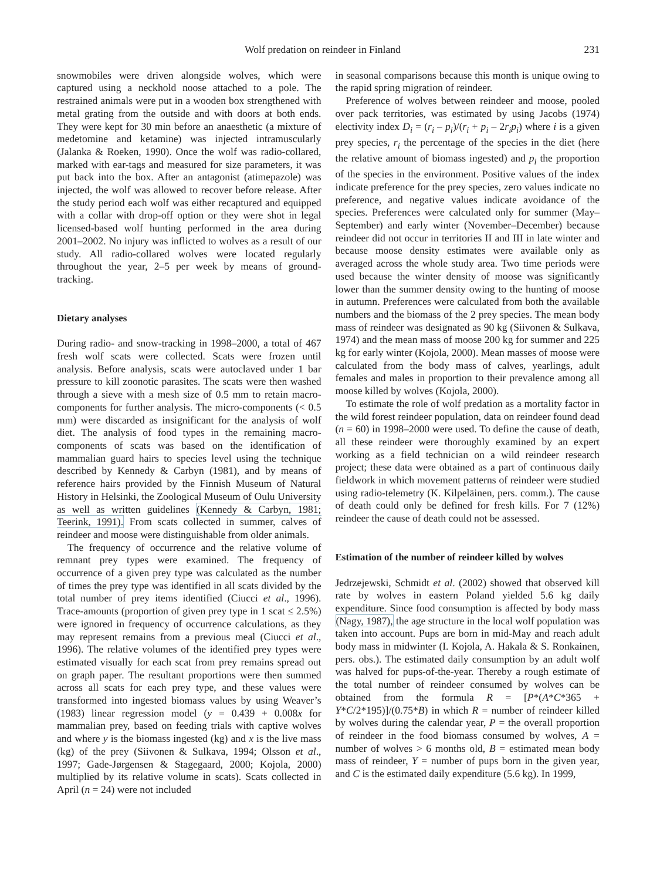Wolf predation on reindeer in Finland 231
snowmobiles were driven alongside wolves, which were captured using a neckhold noose attached to a pole. The restrained animals were put in a wooden box strengthened with metal grating from the outside and with doors at both ends. They were kept for 30 min before an anaesthetic (a mixture of medetomine and ketamine) was injected intramuscularly (Jalanka & Roeken, 1990). Once the wolf was radio-collared, marked with ear-tags and measured for size parameters, it was put back into the box. After an antagonist (atimepazole) was injected, the wolf was allowed to recover before release. After the study period each wolf was either recaptured and equipped with a collar with drop-off option or they were shot in legal licensed-based wolf hunting performed in the area during 2001–2002. No injury was inflicted to wolves as a result of our study. All radio-collared wolves were located regularly throughout the year, 2–5 per week by means of ground-tracking.
Dietary analyses
During radio- and snow-tracking in 1998–2000, a total of 467 fresh wolf scats were collected. Scats were frozen until analysis. Before analysis, scats were autoclaved under 1 bar pressure to kill zoonotic parasites. The scats were then washed through a sieve with a mesh size of 0.5 mm to retain macro-components for further analysis. The micro-components (< 0.5 mm) were discarded as insignificant for the analysis of wolf diet. The analysis of food types in the remaining macro-components of scats was based on the identification of mammalian guard hairs to species level using the technique described by Kennedy & Carbyn (1981), and by means of reference hairs provided by the Finnish Museum of Natural History in Helsinki, the Zoological Museum of Oulu University as well as written guidelines (Kennedy & Carbyn, 1981; Teerink, 1991). From scats collected in summer, calves of reindeer and moose were distinguishable from older animals.
The frequency of occurrence and the relative volume of remnant prey types were examined. The frequency of occurrence of a given prey type was calculated as the number of times the prey type was identified in all scats divided by the total number of prey items identified (Ciucci et al., 1996). Trace-amounts (proportion of given prey type in 1 scat ≤ 2.5%) were ignored in frequency of occurrence calculations, as they may represent remains from a previous meal (Ciucci et al., 1996). The relative volumes of the identified prey types were estimated visually for each scat from prey remains spread out on graph paper. The resultant proportions were then summed across all scats for each prey type, and these values were transformed into ingested biomass values by using Weaver’s (1983) linear regression model (y = 0.439 + 0.008x for mammalian prey, based on feeding trials with captive wolves and where y is the biomass ingested (kg) and x is the live mass (kg) of the prey (Siivonen & Sulkava, 1994; Olsson et al., 1997; Gade-Jørgensen & Stagegaard, 2000; Kojola, 2000) multiplied by its relative volume in scats). Scats collected in April (n = 24) were not included
in seasonal comparisons because this month is unique owing to the rapid spring migration of reindeer.
Preference of wolves between reindeer and moose, pooled over pack territories, was estimated by using Jacobs (1974) electivity index D<sub>i</sub> = (r<sub>i</sub> – p<sub>i</sub>)/(r<sub>i</sub> + p<sub>i</sub> – 2r<sub>i</sub>p<sub>i</sub>) where i is a given prey species, r<sub>i</sub> the percentage of the species in the diet (here the relative amount of biomass ingested) and p<sub>i</sub> the proportion of the species in the environment. Positive values of the index indicate preference for the prey species, zero values indicate no preference, and negative values indicate avoidance of the species. Preferences were calculated only for summer (May–September) and early winter (November–December) because reindeer did not occur in territories II and III in late winter and because moose density estimates were available only as averaged across the whole study area. Two time periods were used because the winter density of moose was significantly lower than the summer density owing to the hunting of moose in autumn. Preferences were calculated from both the available numbers and the biomass of the 2 prey species. The mean body mass of reindeer was designated as 90 kg (Siivonen & Sulkava, 1974) and the mean mass of moose 200 kg for summer and 225 kg for early winter (Kojola, 2000). Mean masses of moose were calculated from the body mass of calves, yearlings, adult females and males in proportion to their prevalence among all moose killed by wolves (Kojola, 2000).
To estimate the role of wolf predation as a mortality factor in the wild forest reindeer population, data on reindeer found dead (n = 60) in 1998–2000 were used. To define the cause of death, all these reindeer were thoroughly examined by an expert working as a field technician on a wild reindeer research project; these data were obtained as a part of continuous daily fieldwork in which movement patterns of reindeer were studied using radio-telemetry (K. Kilpeläinen, pers. comm.). The cause of death could only be defined for fresh kills. For 7 (12%) reindeer the cause of death could not be assessed.
Estimation of the number of reindeer killed by wolves
Jedrzejewski, Schmidt et al. (2002) showed that observed kill rate by wolves in eastern Poland yielded 5.6 kg daily expenditure. Since food consumption is affected by body mass (Nagy, 1987), the age structure in the local wolf population was taken into account. Pups are born in mid-May and reach adult body mass in midwinter (I. Kojola, A. Hakala & S. Ronkainen, pers. obs.). The estimated daily consumption by an adult wolf was halved for pups-of-the-year. Thereby a rough estimate of the total number of reindeer consumed by wolves can be obtained from the formula R = [P*(A*C*365 + Y*C/2*195)]/(0.75*B) in which R = number of reindeer killed by wolves during the calendar year, P = the overall proportion of reindeer in the food biomass consumed by wolves, A = number of wolves > 6 months old, B = estimated mean body mass of reindeer, Y = number of pups born in the given year, and C is the estimated daily expenditure (5.6 kg). In 1999,